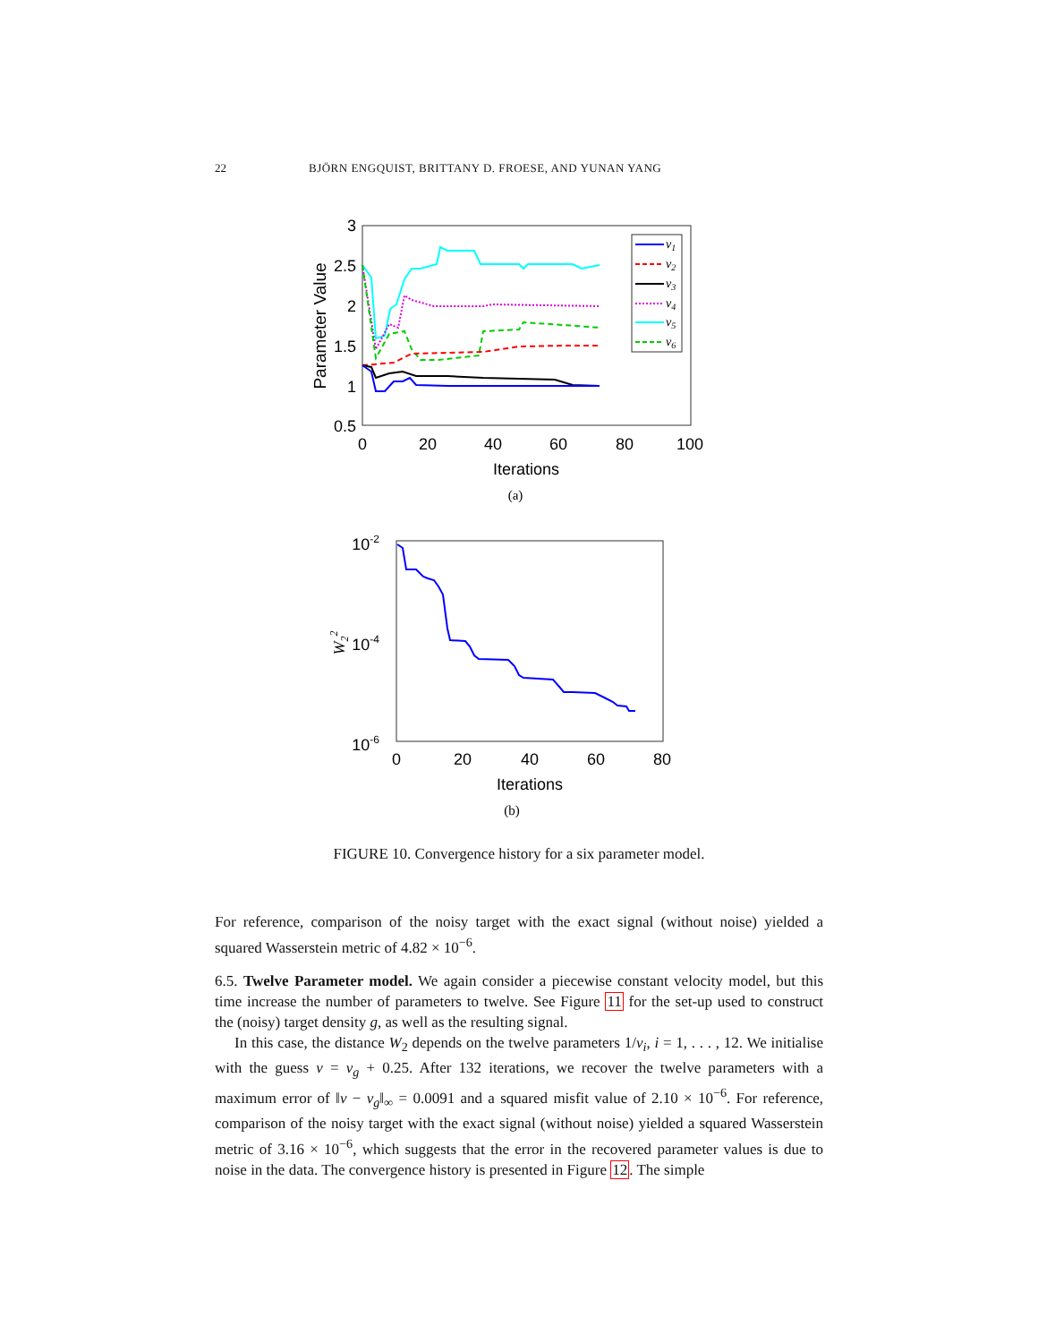22 BJÖRN ENGQUIST, BRITTANY D. FROESE, AND YUNAN YANG
3
2.5
2
1.5
1
0.5
0
20
40
60
80
100
Iterations
Parameter Value
v1
v2
v3
v4
v5
v6
(a)
10-2
10-4
10-6
0
20
40
60
80
Iterations
W22
(b)
FIGURE 10. Convergence history for a six parameter model.
For reference, comparison of the noisy target with the exact signal (without noise) yielded a squared Wasserstein metric of 4.82 × 10<sup>−6</sup>.
6.5. Twelve Parameter model. We again consider a piecewise constant velocity model, but this time increase the number of parameters to twelve. See Figure 11 for the set-up used to construct the (noisy) target density g, as well as the resulting signal.
In this case, the distance W<sub>2</sub> depends on the twelve parameters 1/v<sub>i</sub>, i = 1, . . . , 12. We initialise with the guess v = v<sub>g</sub> + 0.25. After 132 iterations, we recover the twelve parameters with a maximum error of ‖v − v<sub>g</sub>‖<sub>∞</sub> = 0.0091 and a squared misfit value of 2.10 × 10<sup>−6</sup>. For reference, comparison of the noisy target with the exact signal (without noise) yielded a squared Wasserstein metric of 3.16 × 10<sup>−6</sup>, which suggests that the error in the recovered parameter values is due to noise in the data. The convergence history is presented in Figure 12. The simple